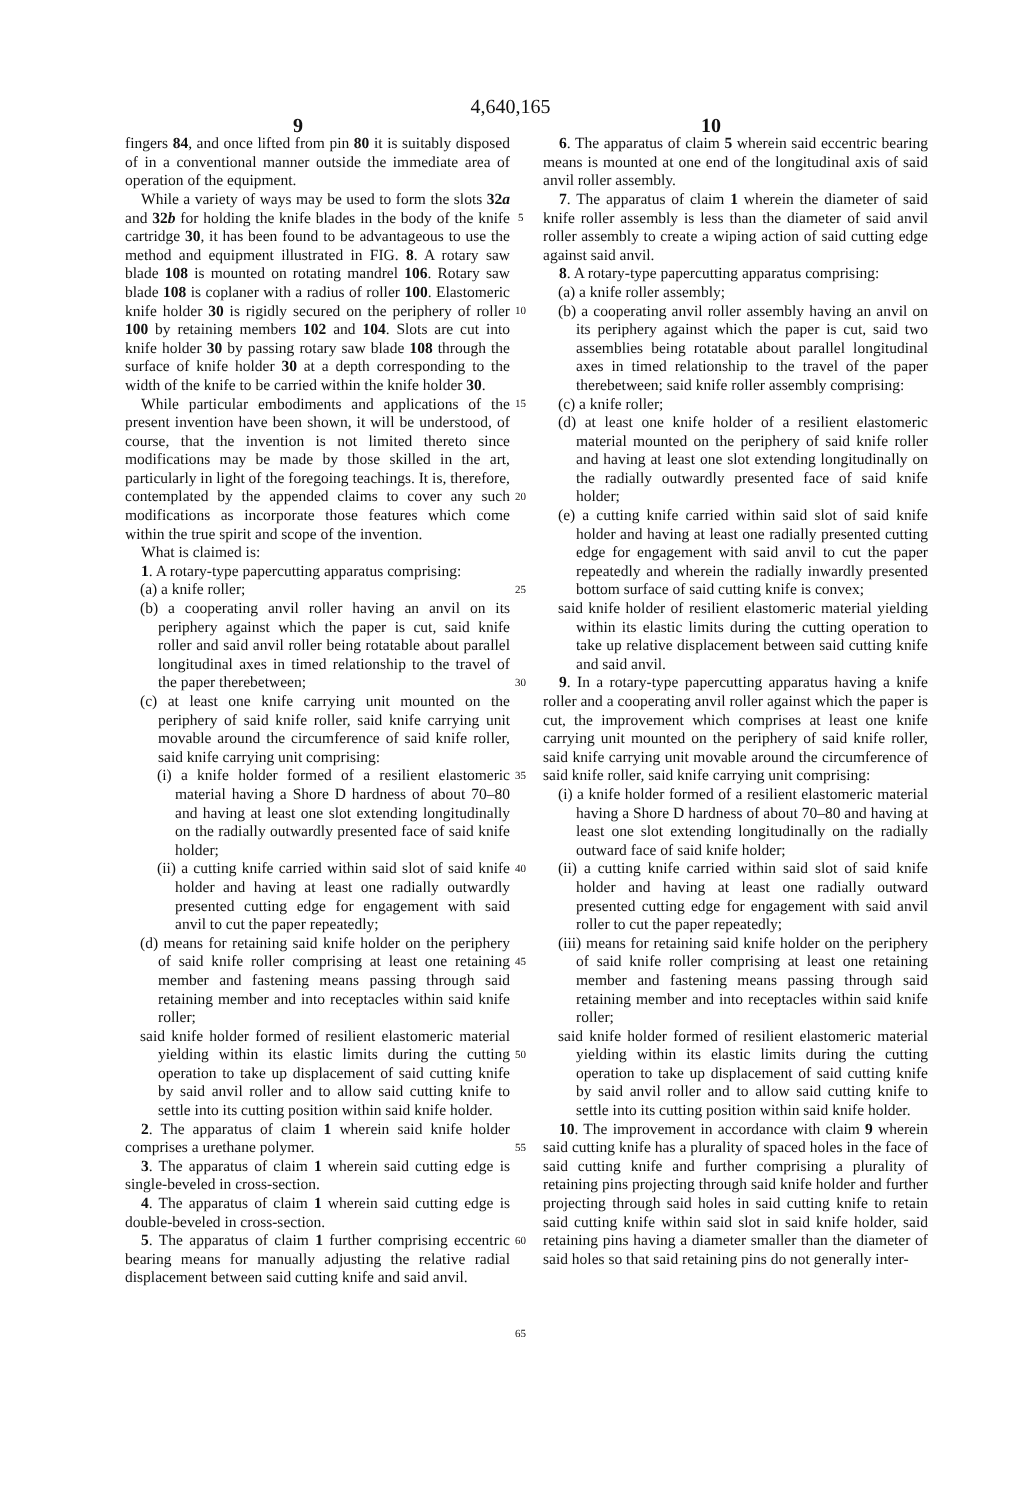4,640,165
9 10
fingers 84, and once lifted from pin 80 it is suitably disposed of in a conventional manner outside the immediate area of operation of the equipment.
While a variety of ways may be used to form the slots 32a and 32b for holding the knife blades in the body of the knife cartridge 30, it has been found to be advantageous to use the method and equipment illustrated in FIG. 8. A rotary saw blade 108 is mounted on rotating mandrel 106. Rotary saw blade 108 is coplaner with a radius of roller 100. Elastomeric knife holder 30 is rigidly secured on the periphery of roller 100 by retaining members 102 and 104. Slots are cut into knife holder 30 by passing rotary saw blade 108 through the surface of knife holder 30 at a depth corresponding to the width of the knife to be carried within the knife holder 30.
While particular embodiments and applications of the present invention have been shown, it will be understood, of course, that the invention is not limited thereto since modifications may be made by those skilled in the art, particularly in light of the foregoing teachings. It is, therefore, contemplated by the appended claims to cover any such modifications as incorporate those features which come within the true spirit and scope of the invention.
What is claimed is:
1. A rotary-type papercutting apparatus comprising:
(a) a knife roller;
(b) a cooperating anvil roller having an anvil on its periphery against which the paper is cut, said knife roller and said anvil roller being rotatable about parallel longitudinal axes in timed relationship to the travel of the paper therebetween;
(c) at least one knife carrying unit mounted on the periphery of said knife roller, said knife carrying unit movable around the circumference of said knife roller, said knife carrying unit comprising:
(i) a knife holder formed of a resilient elastomeric material having a Shore D hardness of about 70–80 and having at least one slot extending longitudinally on the radially outwardly presented face of said knife holder;
(ii) a cutting knife carried within said slot of said knife holder and having at least one radially outwardly presented cutting edge for engagement with said anvil to cut the paper repeatedly;
(d) means for retaining said knife holder on the periphery of said knife roller comprising at least one retaining member and fastening means passing through said retaining member and into receptacles within said knife roller;
said knife holder formed of resilient elastomeric material yielding within its elastic limits during the cutting operation to take up displacement of said cutting knife by said anvil roller and to allow said cutting knife to settle into its cutting position within said knife holder.
2. The apparatus of claim 1 wherein said knife holder comprises a urethane polymer.
3. The apparatus of claim 1 wherein said cutting edge is single-beveled in cross-section.
4. The apparatus of claim 1 wherein said cutting edge is double-beveled in cross-section.
5. The apparatus of claim 1 further comprising eccentric bearing means for manually adjusting the relative radial displacement between said cutting knife and said anvil.
5
10
15
20
25
30
35
40
45
50
55
60
65
6. The apparatus of claim 5 wherein said eccentric bearing means is mounted at one end of the longitudinal axis of said anvil roller assembly.
7. The apparatus of claim 1 wherein the diameter of said knife roller assembly is less than the diameter of said anvil roller assembly to create a wiping action of said cutting edge against said anvil.
8. A rotary-type papercutting apparatus comprising:
(a) a knife roller assembly;
(b) a cooperating anvil roller assembly having an anvil on its periphery against which the paper is cut, said two assemblies being rotatable about parallel longitudinal axes in timed relationship to the travel of the paper therebetween; said knife roller assembly comprising:
(c) a knife roller;
(d) at least one knife holder of a resilient elastomeric material mounted on the periphery of said knife roller and having at least one slot extending longitudinally on the radially outwardly presented face of said knife holder;
(e) a cutting knife carried within said slot of said knife holder and having at least one radially presented cutting edge for engagement with said anvil to cut the paper repeatedly and wherein the radially inwardly presented bottom surface of said cutting knife is convex;
said knife holder of resilient elastomeric material yielding within its elastic limits during the cutting operation to take up relative displacement between said cutting knife and said anvil.
9. In a rotary-type papercutting apparatus having a knife roller and a cooperating anvil roller against which the paper is cut, the improvement which comprises at least one knife carrying unit mounted on the periphery of said knife roller, said knife carrying unit movable around the circumference of said knife roller, said knife carrying unit comprising:
(i) a knife holder formed of a resilient elastomeric material having a Shore D hardness of about 70–80 and having at least one slot extending longitudinally on the radially outward face of said knife holder;
(ii) a cutting knife carried within said slot of said knife holder and having at least one radially outward presented cutting edge for engagement with said anvil roller to cut the paper repeatedly;
(iii) means for retaining said knife holder on the periphery of said knife roller comprising at least one retaining member and fastening means passing through said retaining member and into receptacles within said knife roller;
said knife holder formed of resilient elastomeric material yielding within its elastic limits during the cutting operation to take up displacement of said cutting knife by said anvil roller and to allow said cutting knife to settle into its cutting position within said knife holder.
10. The improvement in accordance with claim 9 wherein said cutting knife has a plurality of spaced holes in the face of said cutting knife and further comprising a plurality of retaining pins projecting through said knife holder and further projecting through said holes in said cutting knife to retain said cutting knife within said slot in said knife holder, said retaining pins having a diameter smaller than the diameter of said holes so that said retaining pins do not generally inter-